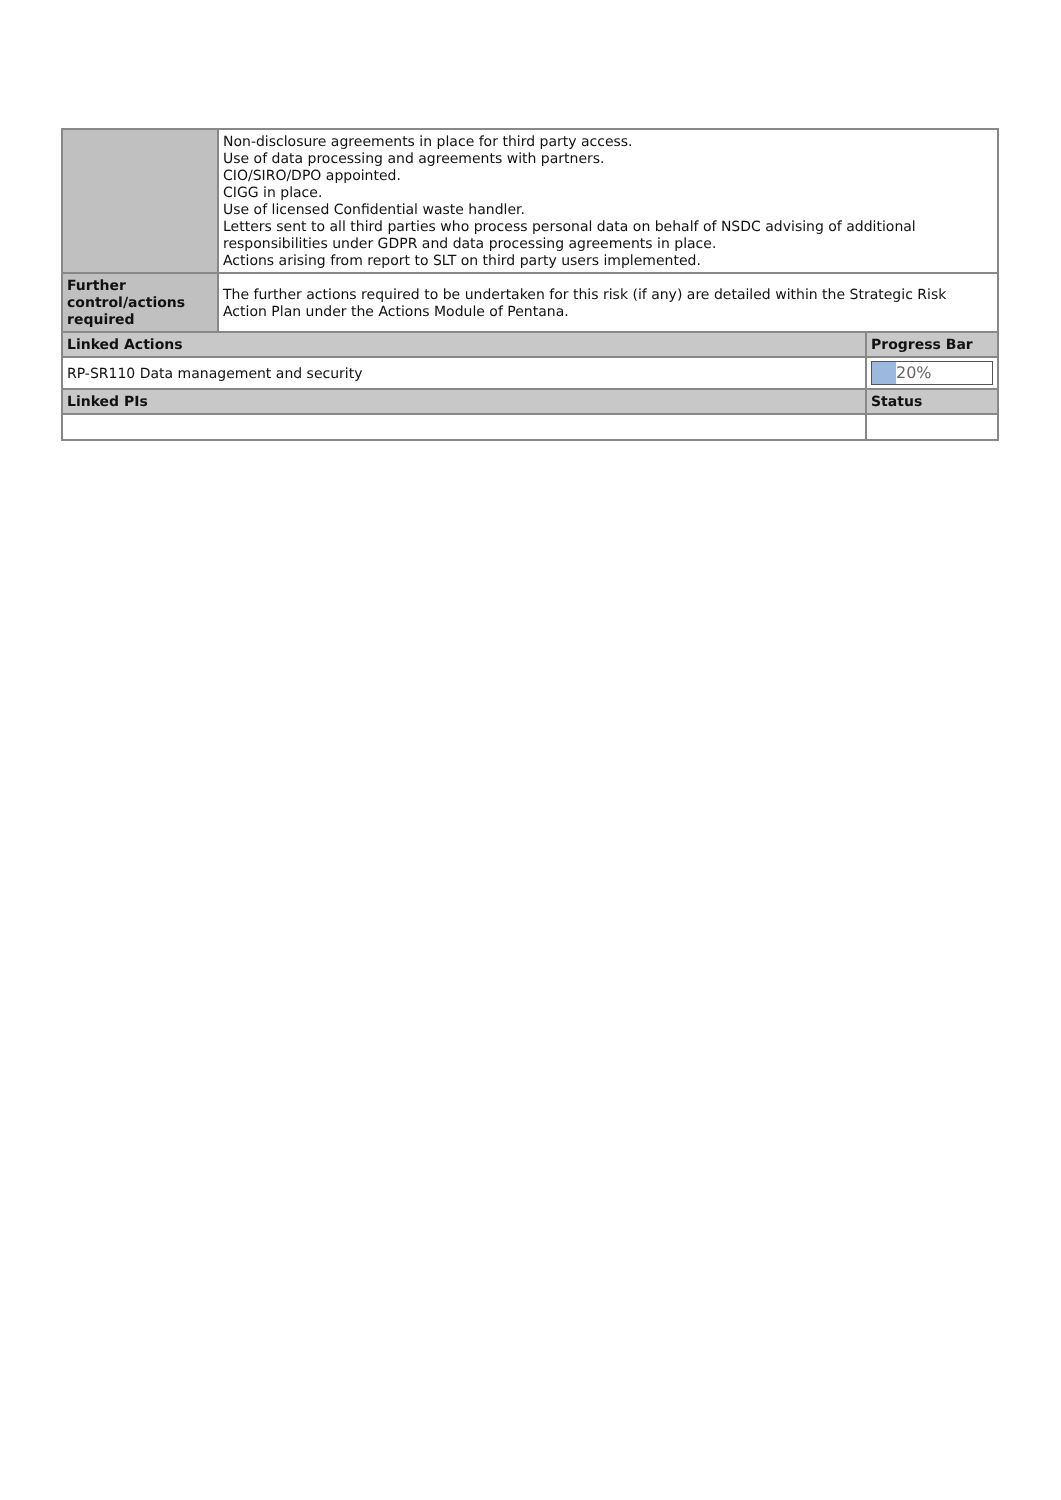| | Non-disclosure agreements in place for third party access. Use of data processing and agreements with partners. CIO/SIRO/DPO appointed. CIGG in place. Use of licensed Confidential waste handler. Letters sent to all third parties who process personal data on behalf of NSDC advising of additional responsibilities under GDPR and data processing agreements in place. Actions arising from report to SLT on third party users implemented. | |
| Further control/actions required | The further actions required to be undertaken for this risk (if any) are detailed within the Strategic Risk Action Plan under the Actions Module of Pentana. | |
| Linked Actions | | Progress Bar |
| RP-SR110 Data management and security | | 20% |
| Linked PIs | | Status |